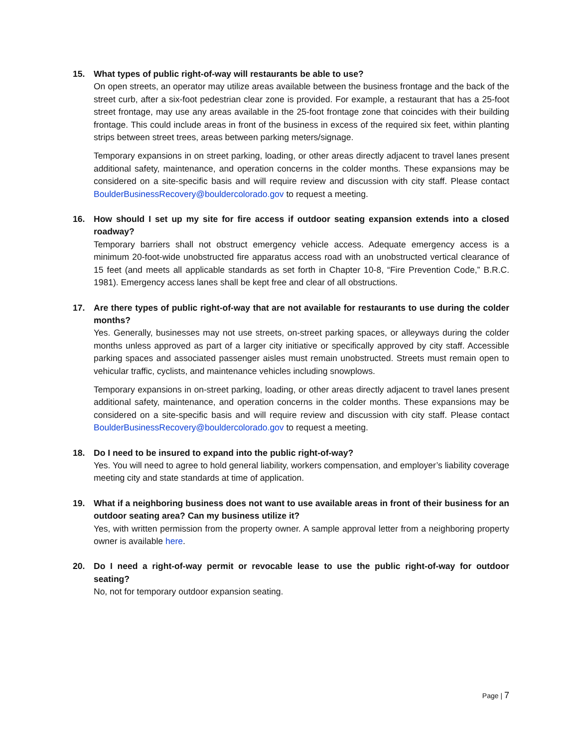15. What types of public right-of-way will restaurants be able to use?
On open streets, an operator may utilize areas available between the business frontage and the back of the street curb, after a six-foot pedestrian clear zone is provided. For example, a restaurant that has a 25-foot street frontage, may use any areas available in the 25-foot frontage zone that coincides with their building frontage. This could include areas in front of the business in excess of the required six feet, within planting strips between street trees, areas between parking meters/signage.
Temporary expansions in on street parking, loading, or other areas directly adjacent to travel lanes present additional safety, maintenance, and operation concerns in the colder months. These expansions may be considered on a site-specific basis and will require review and discussion with city staff. Please contact BoulderBusinessRecovery@bouldercolorado.gov to request a meeting.
16. How should I set up my site for fire access if outdoor seating expansion extends into a closed roadway?
Temporary barriers shall not obstruct emergency vehicle access. Adequate emergency access is a minimum 20-foot-wide unobstructed fire apparatus access road with an unobstructed vertical clearance of 15 feet (and meets all applicable standards as set forth in Chapter 10-8, “Fire Prevention Code,” B.R.C. 1981). Emergency access lanes shall be kept free and clear of all obstructions.
17. Are there types of public right-of-way that are not available for restaurants to use during the colder months?
Yes. Generally, businesses may not use streets, on-street parking spaces, or alleyways during the colder months unless approved as part of a larger city initiative or specifically approved by city staff. Accessible parking spaces and associated passenger aisles must remain unobstructed. Streets must remain open to vehicular traffic, cyclists, and maintenance vehicles including snowplows.
Temporary expansions in on-street parking, loading, or other areas directly adjacent to travel lanes present additional safety, maintenance, and operation concerns in the colder months. These expansions may be considered on a site-specific basis and will require review and discussion with city staff. Please contact BoulderBusinessRecovery@bouldercolorado.gov to request a meeting.
18. Do I need to be insured to expand into the public right-of-way?
Yes. You will need to agree to hold general liability, workers compensation, and employer’s liability coverage meeting city and state standards at time of application.
19. What if a neighboring business does not want to use available areas in front of their business for an outdoor seating area? Can my business utilize it?
Yes, with written permission from the property owner. A sample approval letter from a neighboring property owner is available here.
20. Do I need a right-of-way permit or revocable lease to use the public right-of-way for outdoor seating?
No, not for temporary outdoor expansion seating.
Page | 7